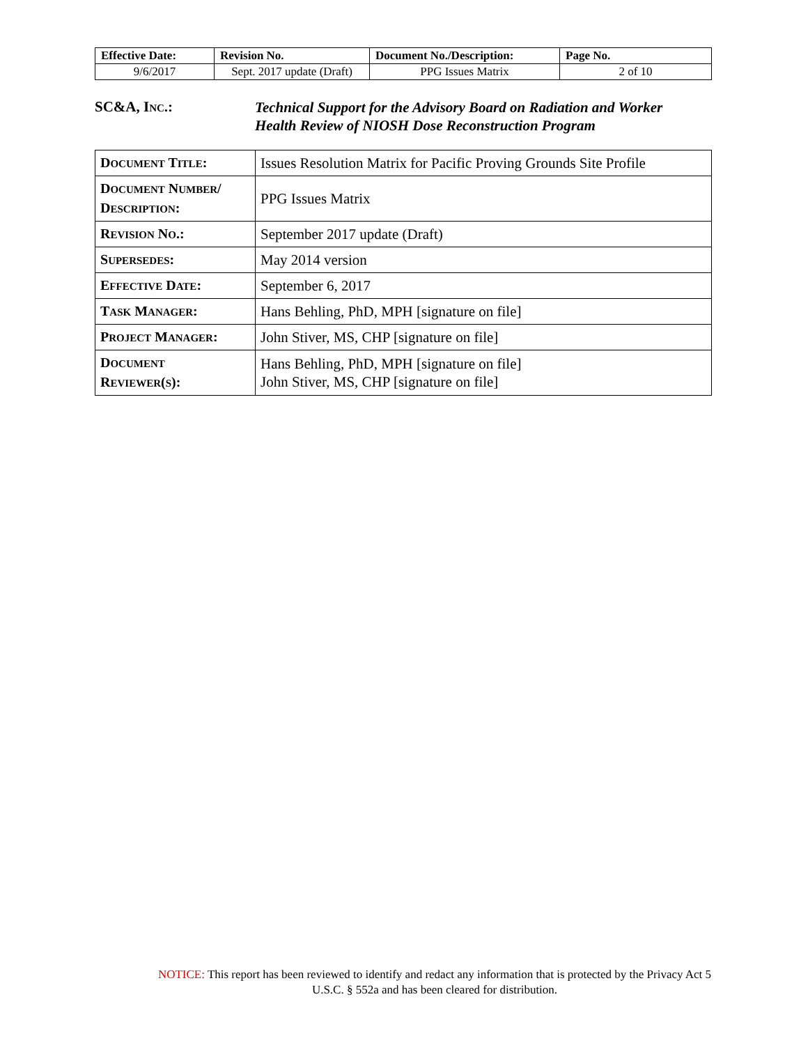| Effective Date: | Revision No. | Document No./Description: | Page No. |
| 9/6/2017 | Sept. 2017 update (Draft) | PPG Issues Matrix | 2 of 10 |
SC&A, INC.:
Technical Support for the Advisory Board on Radiation and Worker
Health Review of NIOSH Dose Reconstruction Program
| D OCUMENT T ITLE : | Issues Resolution Matrix for Pacific Proving Grounds Site Profile |
| D OCUMENT N UMBER / D ESCRIPTION : | PPG Issues Matrix |
| R EVISION N O .: | September 2017 update (Draft) |
| S UPERSEDES : | May 2014 version |
| E FFECTIVE D ATE : | September 6, 2017 |
| T ASK M ANAGER : | Hans Behling, PhD, MPH [signature on file] |
| P ROJECT M ANAGER : | John Stiver, MS, CHP [signature on file] |
| D OCUMENT R EVIEWER ( S ): | Hans Behling, PhD, MPH [signature on file] John Stiver, MS, CHP [signature on file] |
NOTICE: This report has been reviewed to identify and redact any information that is protected by the Privacy Act 5 U.S.C. § 552a and has been cleared for distribution.